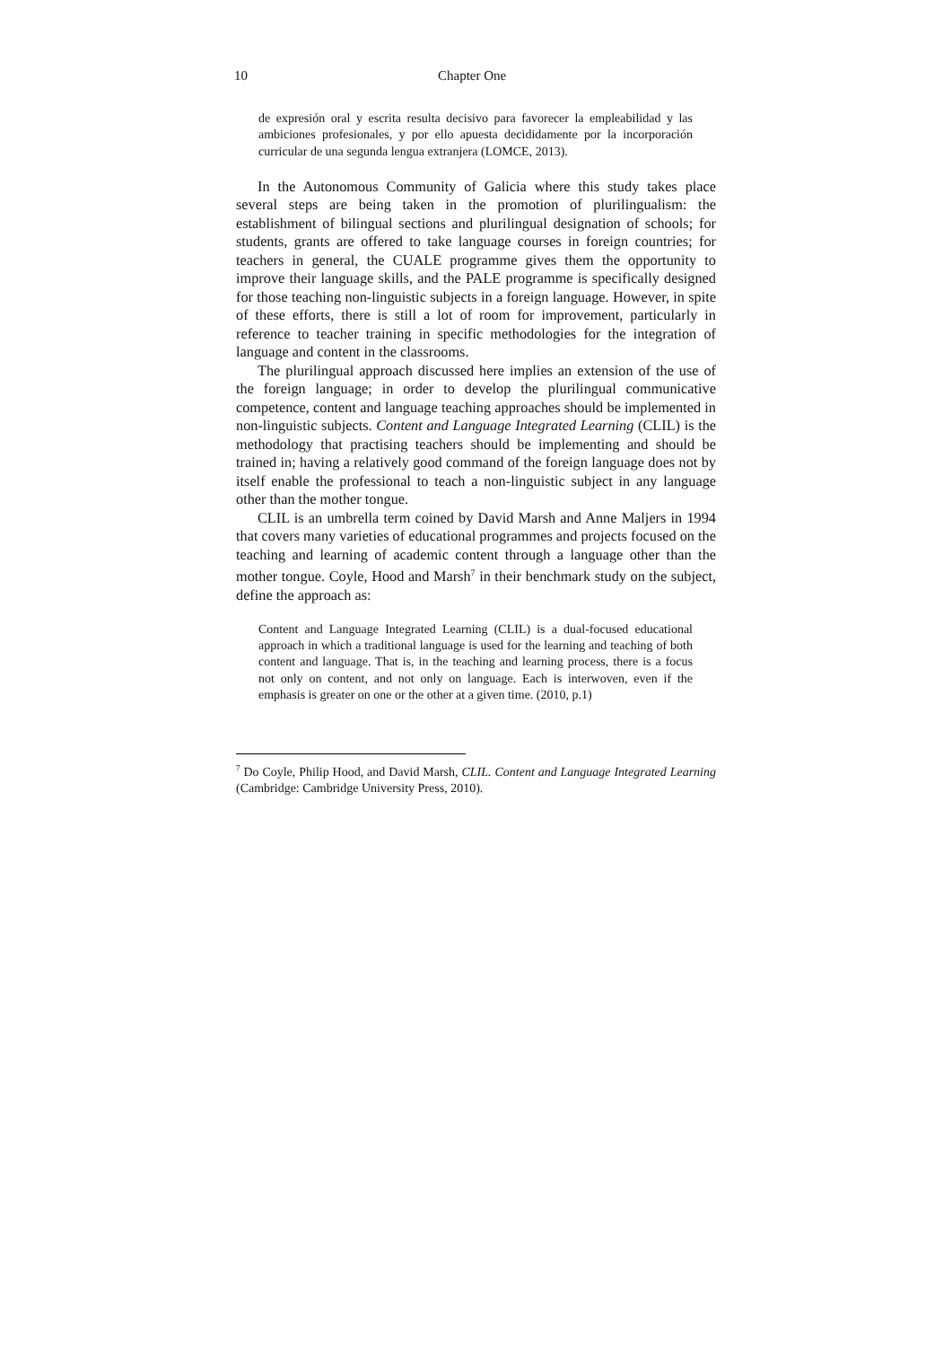10 Chapter One
de expresión oral y escrita resulta decisivo para favorecer la empleabilidad y las ambiciones profesionales, y por ello apuesta decididamente por la incorporación curricular de una segunda lengua extranjera (LOMCE, 2013).
In the Autonomous Community of Galicia where this study takes place several steps are being taken in the promotion of plurilingualism: the establishment of bilingual sections and plurilingual designation of schools; for students, grants are offered to take language courses in foreign countries; for teachers in general, the CUALE programme gives them the opportunity to improve their language skills, and the PALE programme is specifically designed for those teaching non-linguistic subjects in a foreign language. However, in spite of these efforts, there is still a lot of room for improvement, particularly in reference to teacher training in specific methodologies for the integration of language and content in the classrooms.
The plurilingual approach discussed here implies an extension of the use of the foreign language; in order to develop the plurilingual communicative competence, content and language teaching approaches should be implemented in non-linguistic subjects. Content and Language Integrated Learning (CLIL) is the methodology that practising teachers should be implementing and should be trained in; having a relatively good command of the foreign language does not by itself enable the professional to teach a non-linguistic subject in any language other than the mother tongue.
CLIL is an umbrella term coined by David Marsh and Anne Maljers in 1994 that covers many varieties of educational programmes and projects focused on the teaching and learning of academic content through a language other than the mother tongue. Coyle, Hood and Marsh<sup>7</sup> in their benchmark study on the subject, define the approach as:
Content and Language Integrated Learning (CLIL) is a dual-focused educational approach in which a traditional language is used for the learning and teaching of both content and language. That is, in the teaching and learning process, there is a focus not only on content, and not only on language. Each is interwoven, even if the emphasis is greater on one or the other at a given time. (2010, p.1)
<sup>7</sup> Do Coyle, Philip Hood, and David Marsh, CLIL. Content and Language Integrated Learning (Cambridge: Cambridge University Press, 2010).